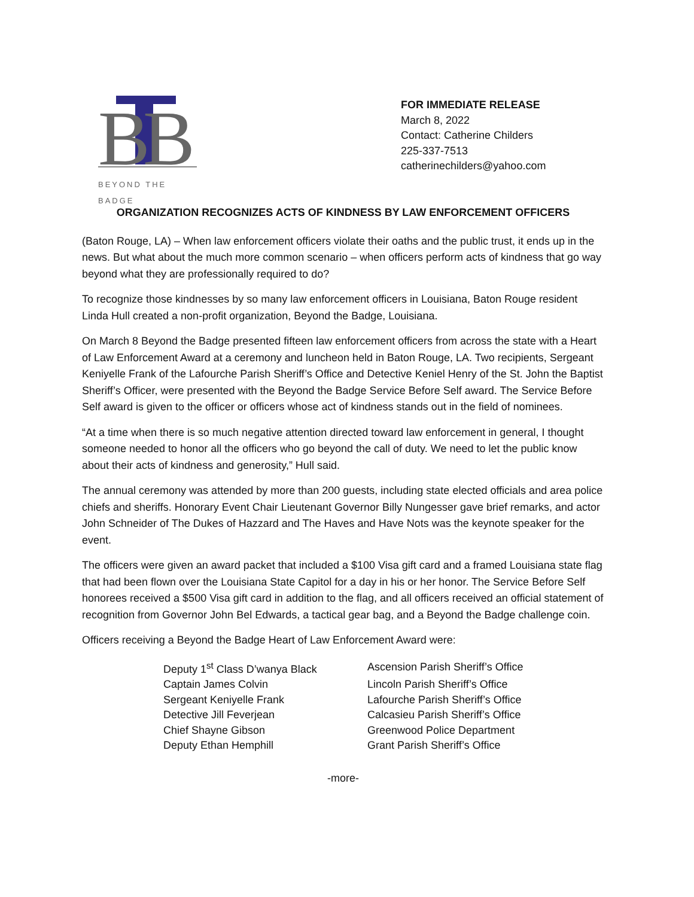B
B
BEYOND THE BADGE
FOR IMMEDIATE RELEASE
March 8, 2022
Contact: Catherine Childers
225-337-7513
catherinechilders@yahoo.com
ORGANIZATION RECOGNIZES ACTS OF KINDNESS BY LAW ENFORCEMENT OFFICERS
(Baton Rouge, LA) – When law enforcement officers violate their oaths and the public trust, it ends up in the news. But what about the much more common scenario – when officers perform acts of kindness that go way beyond what they are professionally required to do?
To recognize those kindnesses by so many law enforcement officers in Louisiana, Baton Rouge resident Linda Hull created a non-profit organization, Beyond the Badge, Louisiana.
On March 8 Beyond the Badge presented fifteen law enforcement officers from across the state with a Heart of Law Enforcement Award at a ceremony and luncheon held in Baton Rouge, LA. Two recipients, Sergeant Keniyelle Frank of the Lafourche Parish Sheriff’s Office and Detective Keniel Henry of the St. John the Baptist Sheriff’s Officer, were presented with the Beyond the Badge Service Before Self award. The Service Before Self award is given to the officer or officers whose act of kindness stands out in the field of nominees.
“At a time when there is so much negative attention directed toward law enforcement in general, I thought someone needed to honor all the officers who go beyond the call of duty. We need to let the public know about their acts of kindness and generosity,” Hull said.
The annual ceremony was attended by more than 200 guests, including state elected officials and area police chiefs and sheriffs. Honorary Event Chair Lieutenant Governor Billy Nungesser gave brief remarks, and actor John Schneider of The Dukes of Hazzard and The Haves and Have Nots was the keynote speaker for the event.
The officers were given an award packet that included a $100 Visa gift card and a framed Louisiana state flag that had been flown over the Louisiana State Capitol for a day in his or her honor. The Service Before Self honorees received a $500 Visa gift card in addition to the flag, and all officers received an official statement of recognition from Governor John Bel Edwards, a tactical gear bag, and a Beyond the Badge challenge coin.
Officers receiving a Beyond the Badge Heart of Law Enforcement Award were:
| Deputy 1<sup>st</sup> Class D’wanya Black | Ascension Parish Sheriff’s Office |
| Captain James Colvin | Lincoln Parish Sheriff’s Office |
| Sergeant Keniyelle Frank | Lafourche Parish Sheriff’s Office |
| Detective Jill Feverjean | Calcasieu Parish Sheriff’s Office |
| Chief Shayne Gibson | Greenwood Police Department |
| Deputy Ethan Hemphill | Grant Parish Sheriff’s Office |
-more-